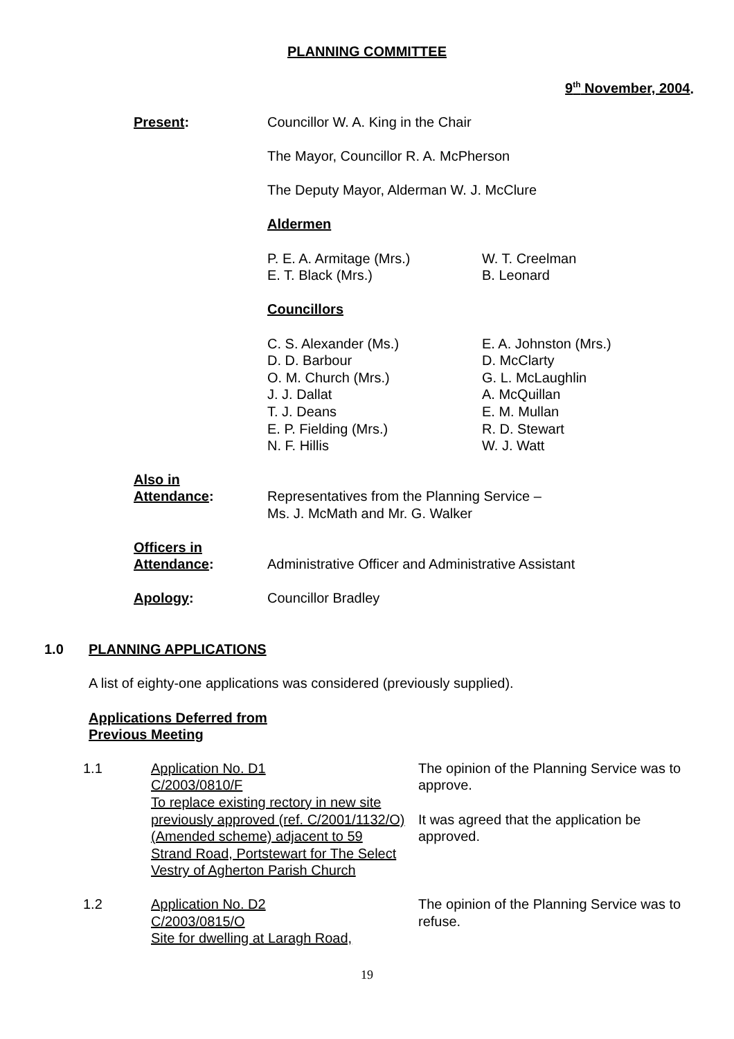PLANNING COMMITTEE
9<sup>th</sup> November, 2004.
Present: Councillor W. A. King in the Chair
The Mayor, Councillor R. A. McPherson
The Deputy Mayor, Alderman W. J. McClure
Aldermen
P. E. A. Armitage (Mrs.)
E. T. Black (Mrs.)
W. T. Creelman
B. Leonard
Councillors
C. S. Alexander (Ms.)
D. D. Barbour
O. M. Church (Mrs.)
J. J. Dallat
T. J. Deans
E. P. Fielding (Mrs.)
N. F. Hillis
E. A. Johnston (Mrs.)
D. McClarty
G. L. McLaughlin
A. McQuillan
E. M. Mullan
R. D. Stewart
W. J. Watt
Also in
Attendance:
Representatives from the Planning Service –
Ms. J. McMath and Mr. G. Walker
Officers in
Attendance:
Administrative Officer and Administrative Assistant
Apology: Councillor Bradley
1.0 PLANNING APPLICATIONS
A list of eighty-one applications was considered (previously supplied).
Applications Deferred from
Previous Meeting
1.1 Application No. D1
C/2003/0810/F
To replace existing rectory in new site previously approved (ref. C/2001/1132/O) (Amended scheme) adjacent to 59 Strand Road, Portstewart for The Select Vestry of Agherton Parish Church
The opinion of the Planning Service was to approve.
It was agreed that the application be approved.
1.2 Application No. D2
C/2003/0815/O
Site for dwelling at Laragh Road,
The opinion of the Planning Service was to refuse.
19